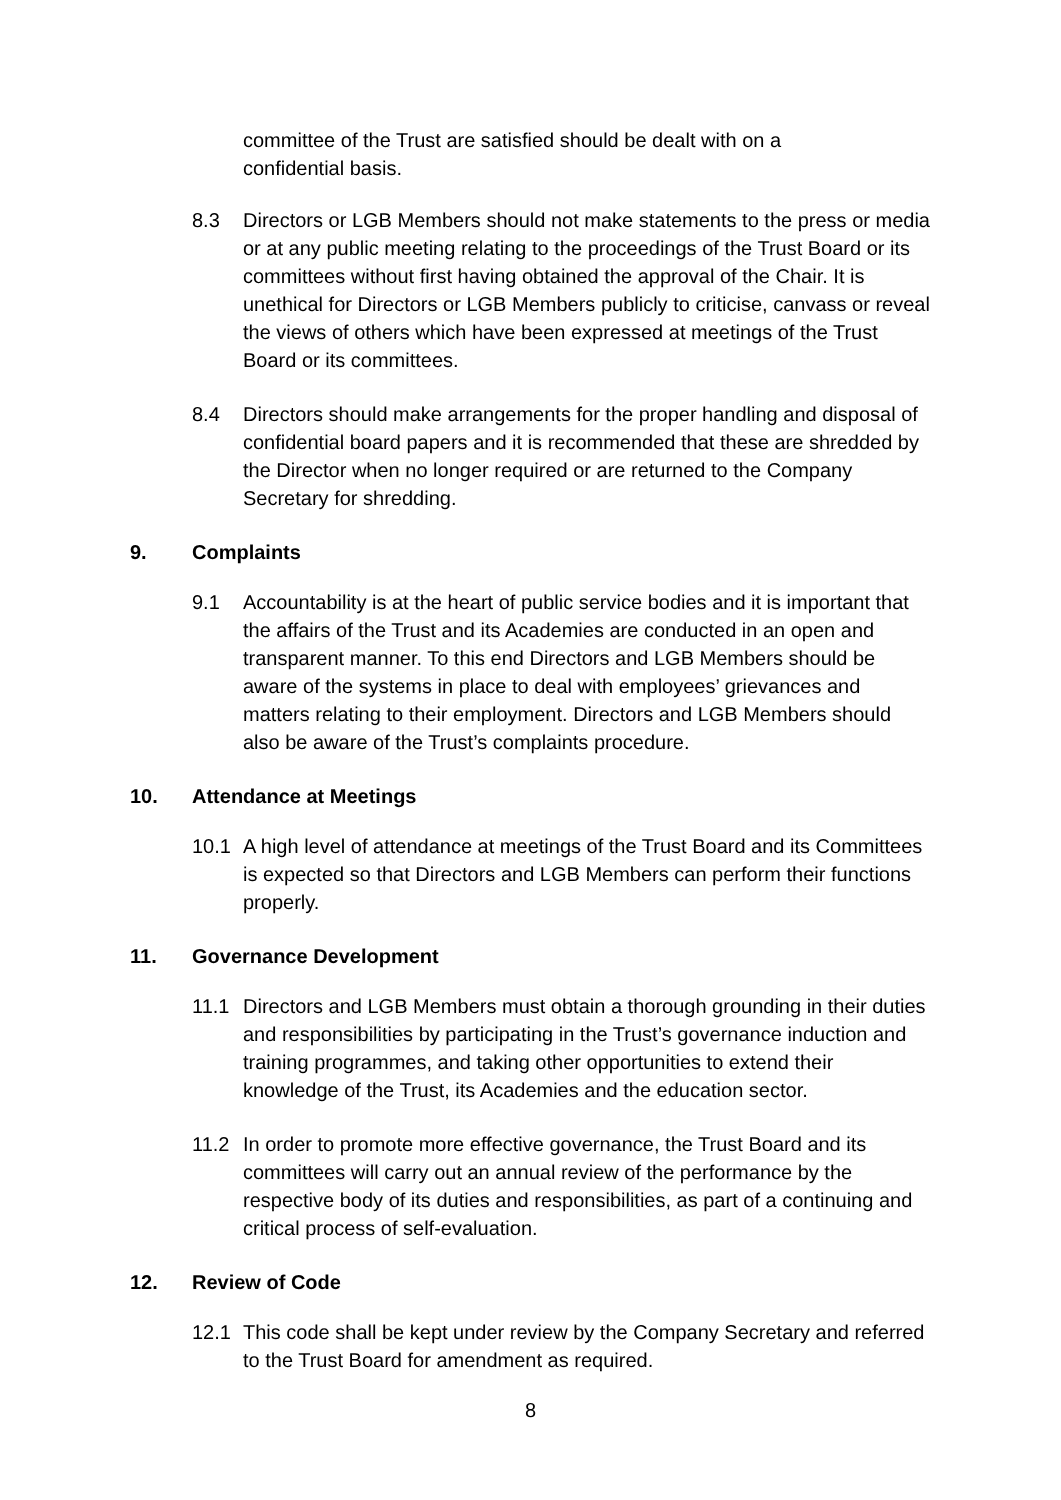committee of the Trust are satisfied should be dealt with on a confidential basis.
8.3 Directors or LGB Members should not make statements to the press or media or at any public meeting relating to the proceedings of the Trust Board or its committees without first having obtained the approval of the Chair. It is unethical for Directors or LGB Members publicly to criticise, canvass or reveal the views of others which have been expressed at meetings of the Trust Board or its committees.
8.4 Directors should make arrangements for the proper handling and disposal of confidential board papers and it is recommended that these are shredded by the Director when no longer required or are returned to the Company Secretary for shredding.
9. Complaints
9.1 Accountability is at the heart of public service bodies and it is important that the affairs of the Trust and its Academies are conducted in an open and transparent manner. To this end Directors and LGB Members should be aware of the systems in place to deal with employees’ grievances and matters relating to their employment. Directors and LGB Members should also be aware of the Trust’s complaints procedure.
10. Attendance at Meetings
10.1 A high level of attendance at meetings of the Trust Board and its Committees is expected so that Directors and LGB Members can perform their functions properly.
11. Governance Development
11.1 Directors and LGB Members must obtain a thorough grounding in their duties and responsibilities by participating in the Trust’s governance induction and training programmes, and taking other opportunities to extend their knowledge of the Trust, its Academies and the education sector.
11.2 In order to promote more effective governance, the Trust Board and its committees will carry out an annual review of the performance by the respective body of its duties and responsibilities, as part of a continuing and critical process of self-evaluation.
12. Review of Code
12.1 This code shall be kept under review by the Company Secretary and referred to the Trust Board for amendment as required.
8